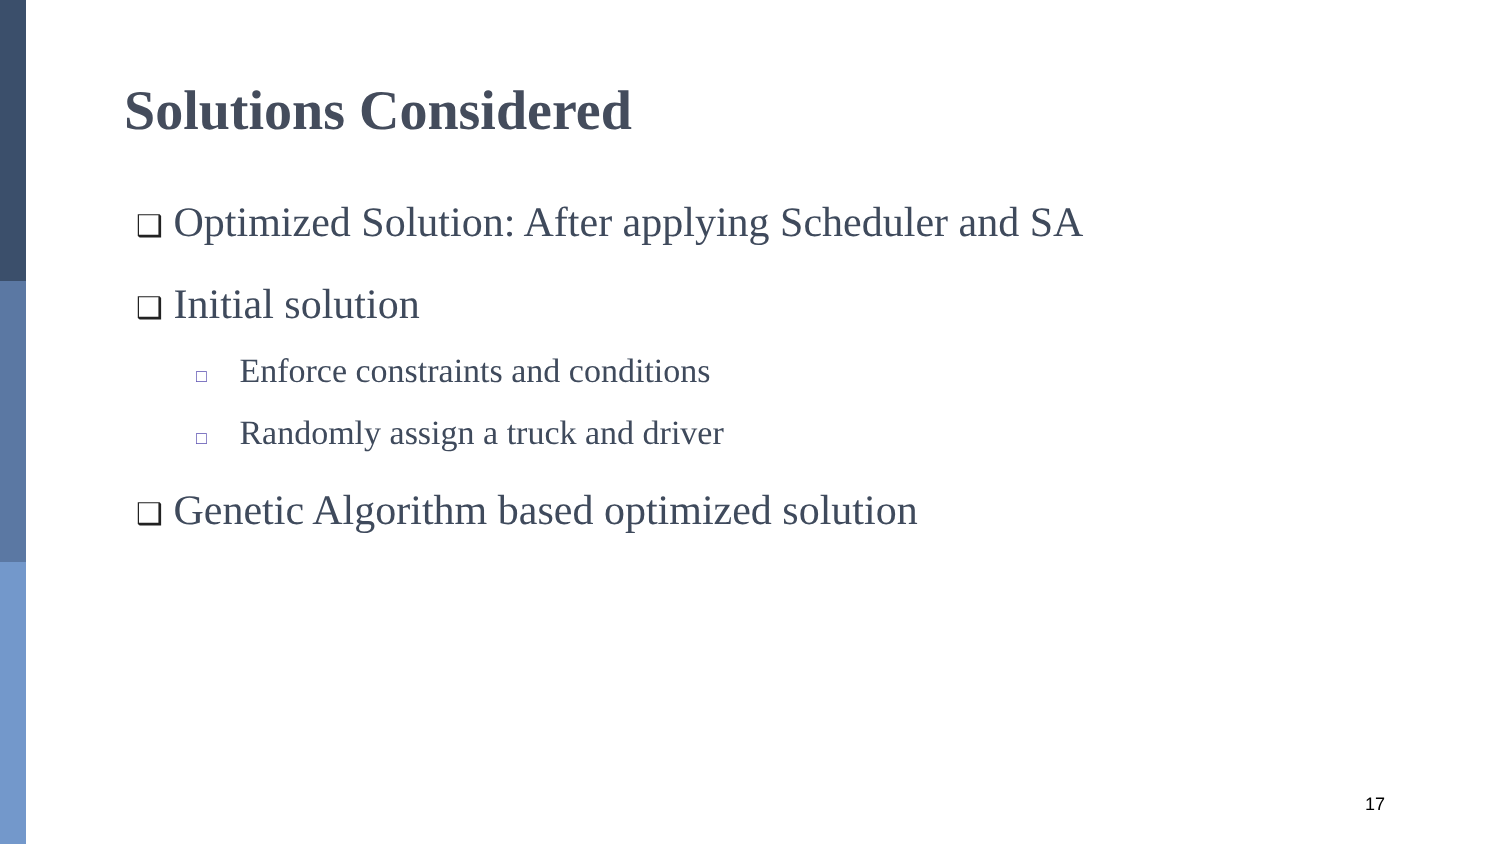Solutions Considered
❑ Optimized Solution: After applying Scheduler and SA
❑ Initial solution
□ Enforce constraints and conditions
□ Randomly assign a truck and driver
❑ Genetic Algorithm based optimized solution
17